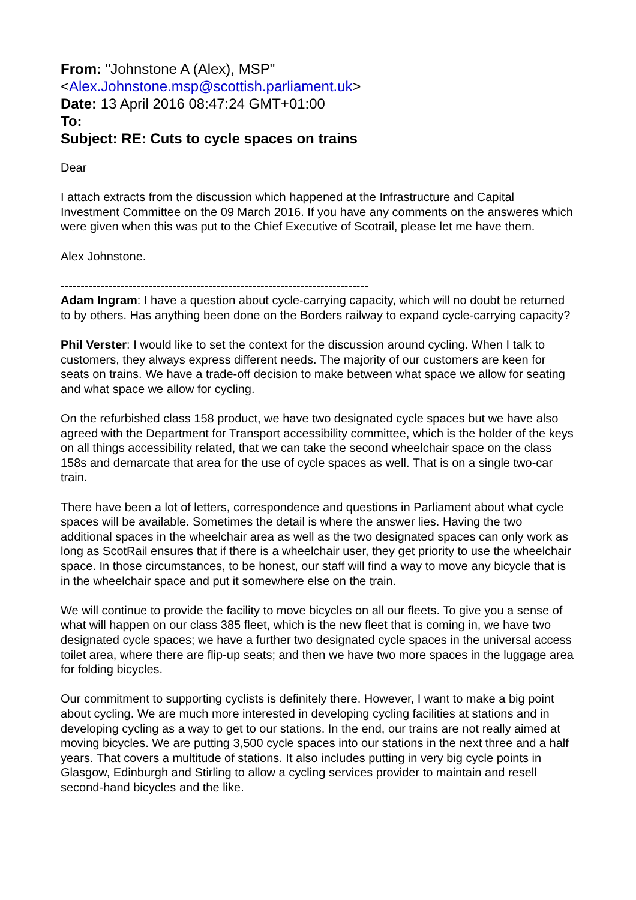From: "Johnstone A (Alex), MSP"
<Alex.Johnstone.msp@scottish.parliament.uk>
Date: 13 April 2016 08:47:24 GMT+01:00
To:
Subject: RE: Cuts to cycle spaces on trains
Dear
I attach extracts from the discussion which happened at the Infrastructure and Capital Investment Committee on the 09 March 2016. If you have any comments on the answeres which were given when this was put to the Chief Executive of Scotrail, please let me have them.
Alex Johnstone.
-----------------------------------------------------------------------------
Adam Ingram: I have a question about cycle-carrying capacity, which will no doubt be returned to by others. Has anything been done on the Borders railway to expand cycle-carrying capacity?
Phil Verster: I would like to set the context for the discussion around cycling. When I talk to customers, they always express different needs. The majority of our customers are keen for seats on trains. We have a trade-off decision to make between what space we allow for seating and what space we allow for cycling.
On the refurbished class 158 product, we have two designated cycle spaces but we have also agreed with the Department for Transport accessibility committee, which is the holder of the keys on all things accessibility related, that we can take the second wheelchair space on the class 158s and demarcate that area for the use of cycle spaces as well. That is on a single two-car train.
There have been a lot of letters, correspondence and questions in Parliament about what cycle spaces will be available. Sometimes the detail is where the answer lies. Having the two additional spaces in the wheelchair area as well as the two designated spaces can only work as long as ScotRail ensures that if there is a wheelchair user, they get priority to use the wheelchair space. In those circumstances, to be honest, our staff will find a way to move any bicycle that is in the wheelchair space and put it somewhere else on the train.
We will continue to provide the facility to move bicycles on all our fleets. To give you a sense of what will happen on our class 385 fleet, which is the new fleet that is coming in, we have two designated cycle spaces; we have a further two designated cycle spaces in the universal access toilet area, where there are flip-up seats; and then we have two more spaces in the luggage area for folding bicycles.
Our commitment to supporting cyclists is definitely there. However, I want to make a big point about cycling. We are much more interested in developing cycling facilities at stations and in developing cycling as a way to get to our stations. In the end, our trains are not really aimed at moving bicycles. We are putting 3,500 cycle spaces into our stations in the next three and a half years. That covers a multitude of stations. It also includes putting in very big cycle points in Glasgow, Edinburgh and Stirling to allow a cycling services provider to maintain and resell second-hand bicycles and the like.